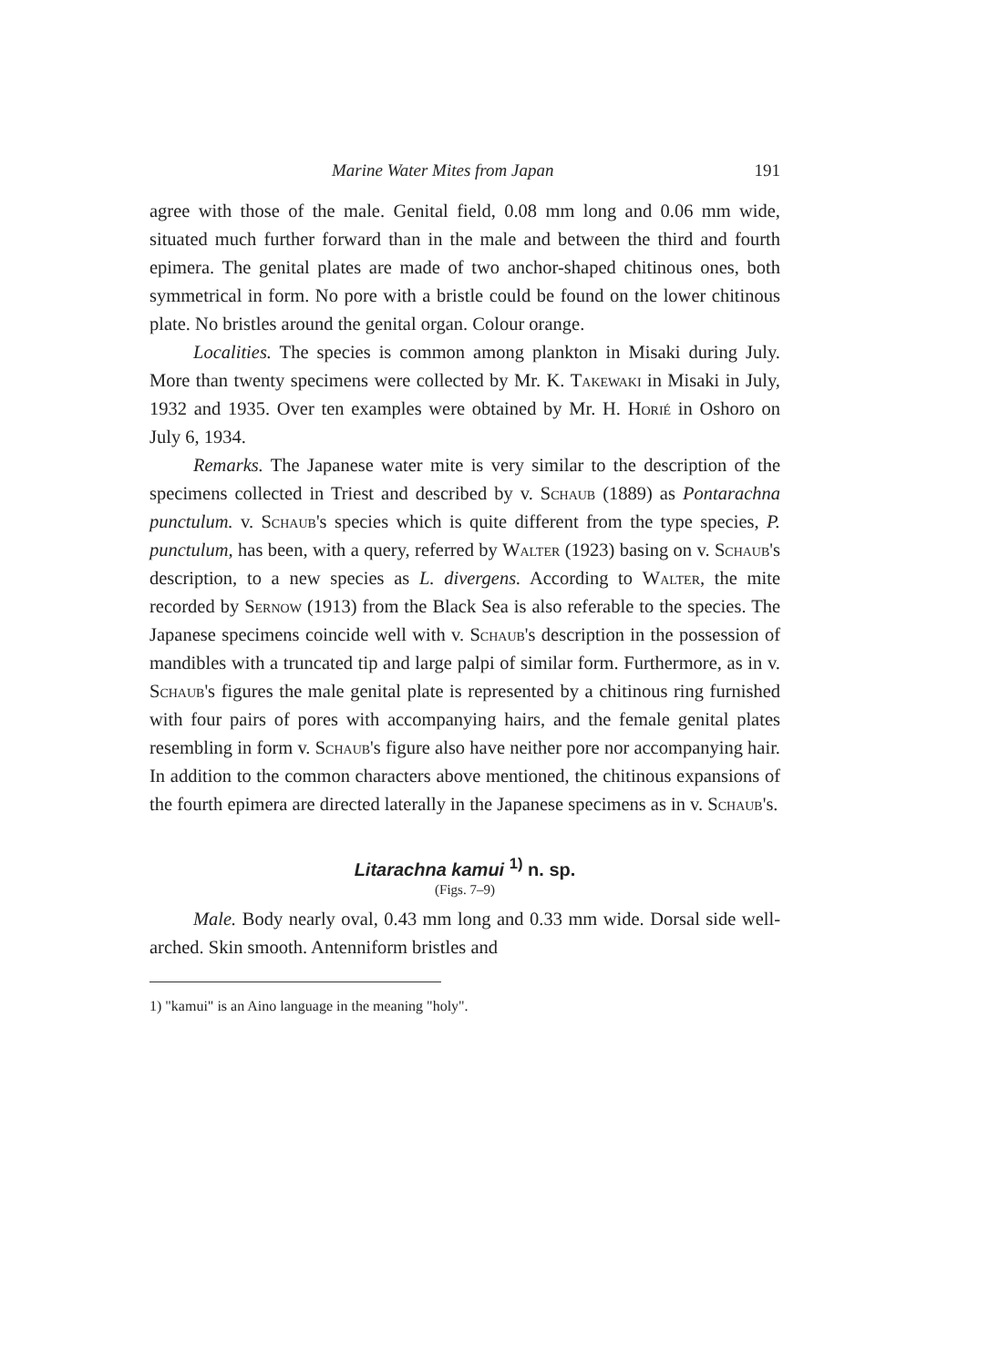Marine Water Mites from Japan 191
agree with those of the male. Genital field, 0.08 mm long and 0.06 mm wide, situated much further forward than in the male and between the third and fourth epimera. The genital plates are made of two anchor-shaped chitinous ones, both symmetrical in form. No pore with a bristle could be found on the lower chitinous plate. No bristles around the genital organ. Colour orange.
Localities. The species is common among plankton in Misaki during July. More than twenty specimens were collected by Mr. K. Takewaki in Misaki in July, 1932 and 1935. Over ten examples were obtained by Mr. H. Horié in Oshoro on July 6, 1934.
Remarks. The Japanese water mite is very similar to the description of the specimens collected in Triest and described by v. Schaub (1889) as Pontarachna punctulum. v. Schaub's species which is quite different from the type species, P. punctulum, has been, with a query, referred by Walter (1923) basing on v. Schaub's description, to a new species as L. divergens. According to Walter, the mite recorded by Sernow (1913) from the Black Sea is also referable to the species. The Japanese specimens coincide well with v. Schaub's description in the possession of mandibles with a truncated tip and large palpi of similar form. Furthermore, as in v. Schaub's figures the male genital plate is represented by a chitinous ring furnished with four pairs of pores with accompanying hairs, and the female genital plates resembling in form v. Schaub's figure also have neither pore nor accompanying hair. In addition to the common characters above mentioned, the chitinous expansions of the fourth epimera are directed laterally in the Japanese specimens as in v. Schaub's.
Litarachna kamui <sup>1)</sup> n. sp.
(Figs. 7–9)
Male. Body nearly oval, 0.43 mm long and 0.33 mm wide. Dorsal side well-arched. Skin smooth. Antenniform bristles and
1) "kamui" is an Aino language in the meaning "holy".